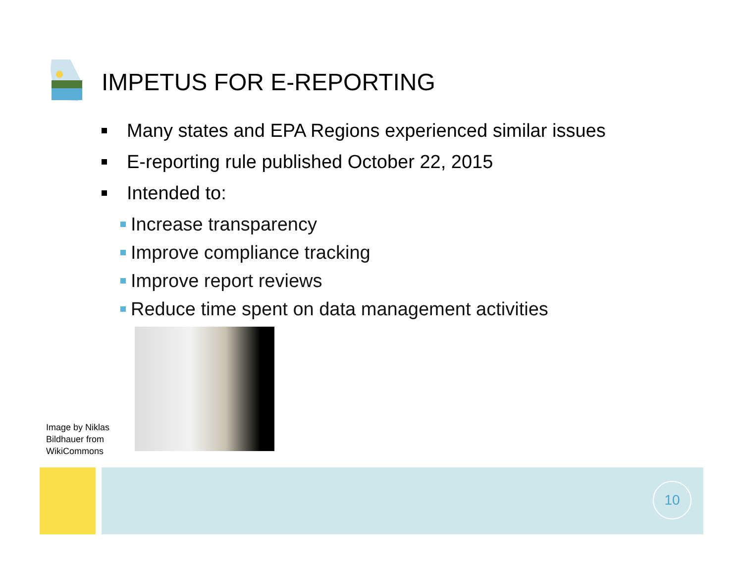IMPETUS FOR E-REPORTING
Many states and EPA Regions experienced similar issues
E-reporting rule published October 22, 2015
Intended to:
Increase transparency
Improve compliance tracking
Improve report reviews
Reduce time spent on data management activities
Image by Niklas
Bildhauer from
WikiCommons
10